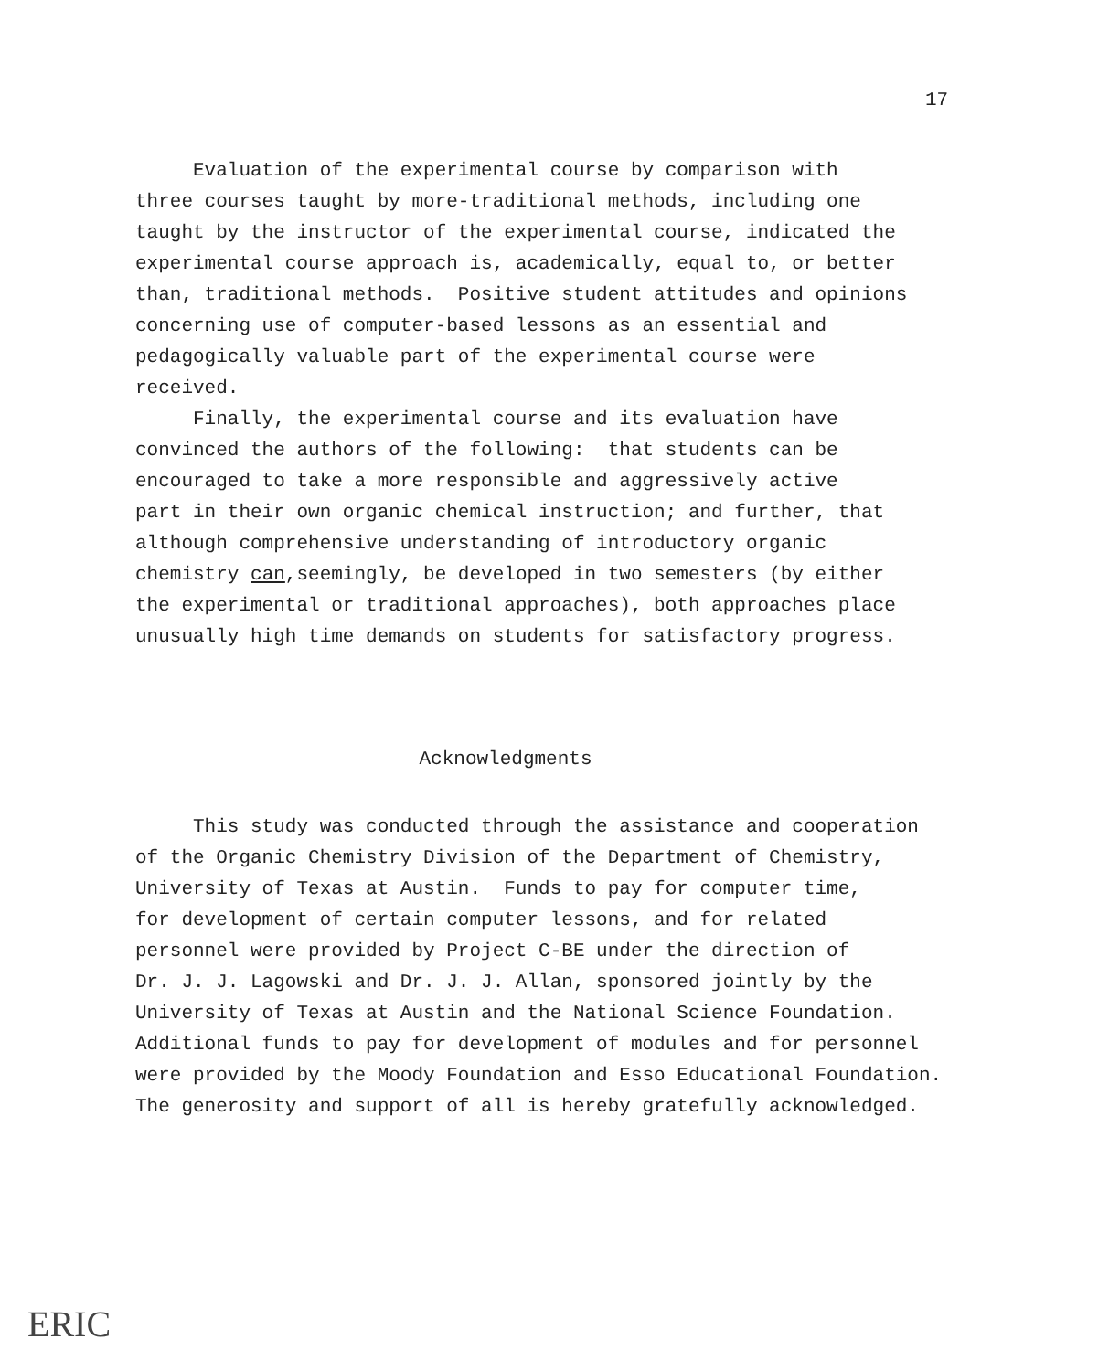17
Evaluation of the experimental course by comparison with three courses taught by more-traditional methods, including one taught by the instructor of the experimental course, indicated the experimental course approach is, academically, equal to, or better than, traditional methods. Positive student attitudes and opinions concerning use of computer-based lessons as an essential and pedagogically valuable part of the experimental course were received. Finally, the experimental course and its evaluation have convinced the authors of the following: that students can be encouraged to take a more responsible and aggressively active part in their own organic chemical instruction; and further, that although comprehensive understanding of introductory organic chemistry can,seemingly, be developed in two semesters (by either the experimental or traditional approaches), both approaches place unusually high time demands on students for satisfactory progress.
Acknowledgments
This study was conducted through the assistance and cooperation of the Organic Chemistry Division of the Department of Chemistry, University of Texas at Austin. Funds to pay for computer time, for development of certain computer lessons, and for related personnel were provided by Project C-BE under the direction of Dr. J. J. Lagowski and Dr. J. J. Allan, sponsored jointly by the University of Texas at Austin and the National Science Foundation. Additional funds to pay for development of modules and for personnel were provided by the Moody Foundation and Esso Educational Foundation. The generosity and support of all is hereby gratefully acknowledged.
ERIC